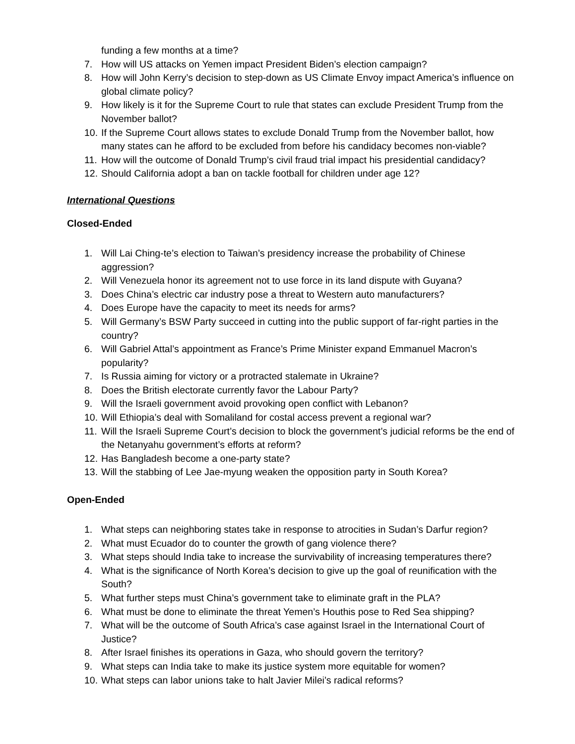funding a few months at a time?
7. How will US attacks on Yemen impact President Biden’s election campaign?
8. How will John Kerry’s decision to step-down as US Climate Envoy impact America’s influence on global climate policy?
9. How likely is it for the Supreme Court to rule that states can exclude President Trump from the November ballot?
10. If the Supreme Court allows states to exclude Donald Trump from the November ballot, how many states can he afford to be excluded from before his candidacy becomes non-viable?
11. How will the outcome of Donald Trump’s civil fraud trial impact his presidential candidacy?
12. Should California adopt a ban on tackle football for children under age 12?
International Questions
Closed-Ended
1. Will Lai Ching-te’s election to Taiwan’s presidency increase the probability of Chinese aggression?
2. Will Venezuela honor its agreement not to use force in its land dispute with Guyana?
3. Does China’s electric car industry pose a threat to Western auto manufacturers?
4. Does Europe have the capacity to meet its needs for arms?
5. Will Germany’s BSW Party succeed in cutting into the public support of far-right parties in the country?
6. Will Gabriel Attal’s appointment as France’s Prime Minister expand Emmanuel Macron’s popularity?
7. Is Russia aiming for victory or a protracted stalemate in Ukraine?
8. Does the British electorate currently favor the Labour Party?
9. Will the Israeli government avoid provoking open conflict with Lebanon?
10. Will Ethiopia’s deal with Somaliland for costal access prevent a regional war?
11. Will the Israeli Supreme Court’s decision to block the government’s judicial reforms be the end of the Netanyahu government’s efforts at reform?
12. Has Bangladesh become a one-party state?
13. Will the stabbing of Lee Jae-myung weaken the opposition party in South Korea?
Open-Ended
1. What steps can neighboring states take in response to atrocities in Sudan’s Darfur region?
2. What must Ecuador do to counter the growth of gang violence there?
3. What steps should India take to increase the survivability of increasing temperatures there?
4. What is the significance of North Korea’s decision to give up the goal of reunification with the South?
5. What further steps must China’s government take to eliminate graft in the PLA?
6. What must be done to eliminate the threat Yemen’s Houthis pose to Red Sea shipping?
7. What will be the outcome of South Africa’s case against Israel in the International Court of Justice?
8. After Israel finishes its operations in Gaza, who should govern the territory?
9. What steps can India take to make its justice system more equitable for women?
10. What steps can labor unions take to halt Javier Milei’s radical reforms?